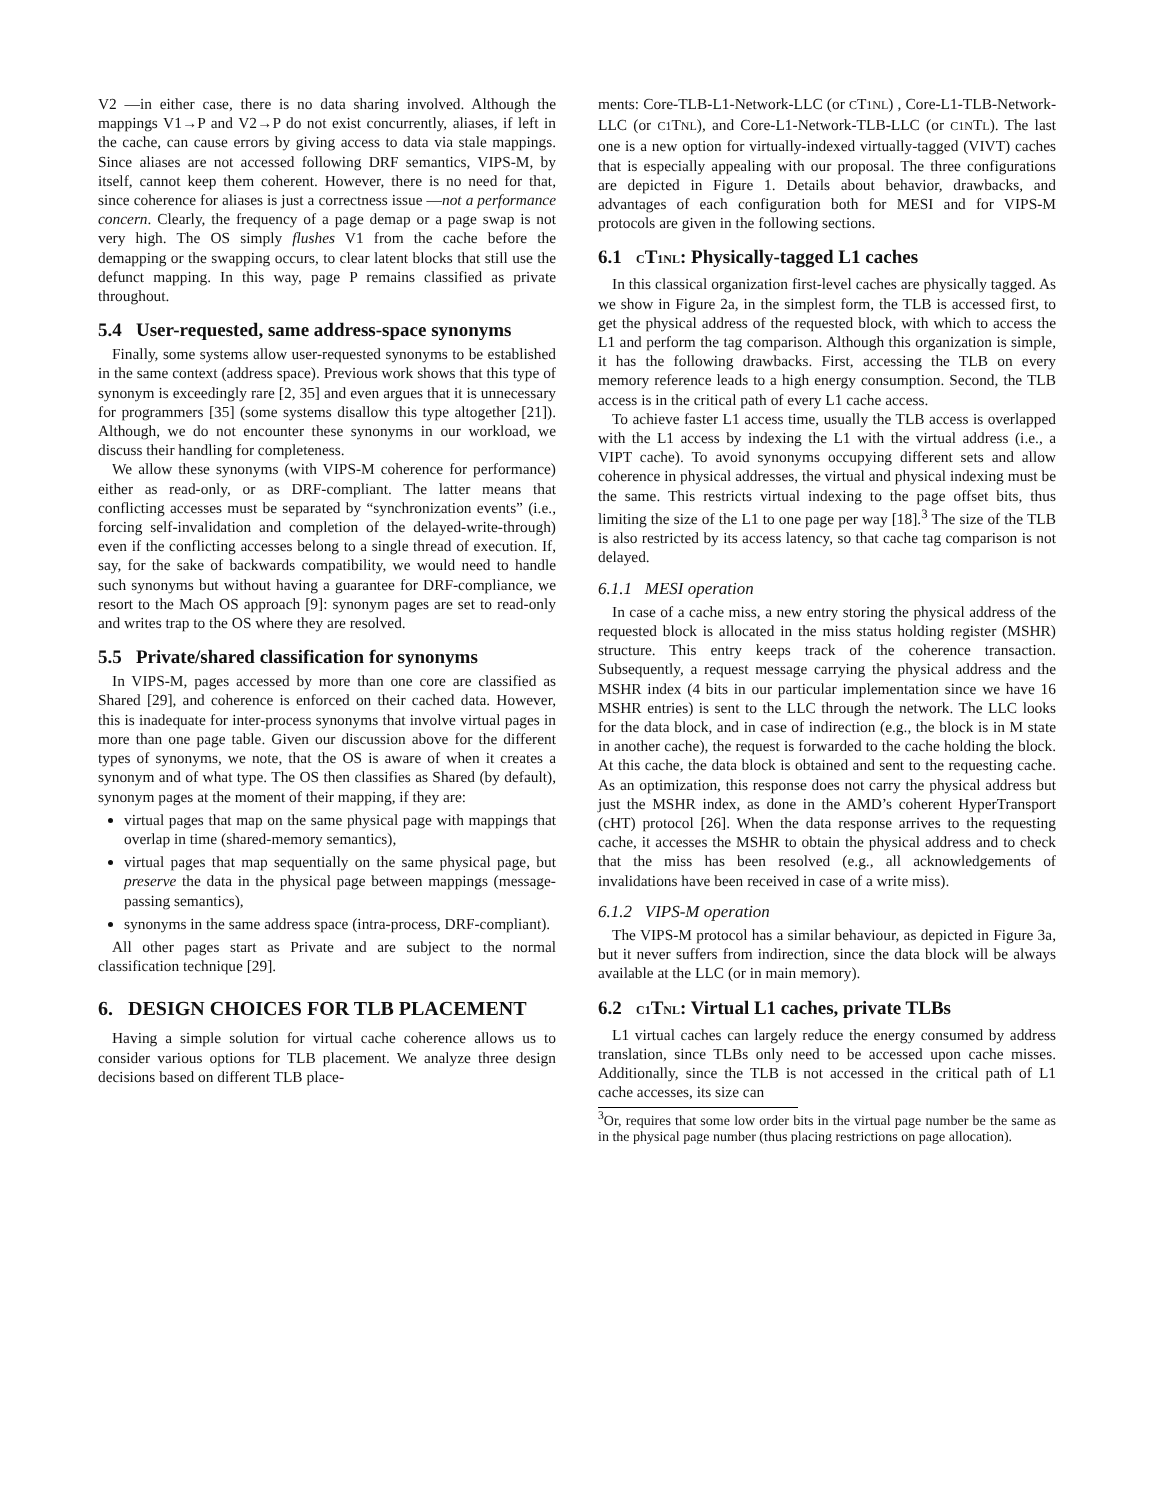V2 —in either case, there is no data sharing involved. Although the mappings V1→P and V2→P do not exist concurrently, aliases, if left in the cache, can cause errors by giving access to data via stale mappings. Since aliases are not accessed following DRF semantics, VIPS-M, by itself, cannot keep them coherent. However, there is no need for that, since coherence for aliases is just a correctness issue —not a performance concern. Clearly, the frequency of a page demap or a page swap is not very high. The OS simply flushes V1 from the cache before the demapping or the swapping occurs, to clear latent blocks that still use the defunct mapping. In this way, page P remains classified as private throughout.
5.4 User-requested, same address-space synonyms
Finally, some systems allow user-requested synonyms to be established in the same context (address space). Previous work shows that this type of synonym is exceedingly rare [2, 35] and even argues that it is unnecessary for programmers [35] (some systems disallow this type altogether [21]). Although, we do not encounter these synonyms in our workload, we discuss their handling for completeness.
We allow these synonyms (with VIPS-M coherence for performance) either as read-only, or as DRF-compliant. The latter means that conflicting accesses must be separated by “synchronization events” (i.e., forcing self-invalidation and completion of the delayed-write-through) even if the conflicting accesses belong to a single thread of execution. If, say, for the sake of backwards compatibility, we would need to handle such synonyms but without having a guarantee for DRF-compliance, we resort to the Mach OS approach [9]: synonym pages are set to read-only and writes trap to the OS where they are resolved.
5.5 Private/shared classification for synonyms
In VIPS-M, pages accessed by more than one core are classified as Shared [29], and coherence is enforced on their cached data. However, this is inadequate for inter-process synonyms that involve virtual pages in more than one page table. Given our discussion above for the different types of synonyms, we note, that the OS is aware of when it creates a synonym and of what type. The OS then classifies as Shared (by default), synonym pages at the moment of their mapping, if they are:
virtual pages that map on the same physical page with mappings that overlap in time (shared-memory semantics),
virtual pages that map sequentially on the same physical page, but preserve the data in the physical page between mappings (message-passing semantics),
synonyms in the same address space (intra-process, DRF-compliant).
All other pages start as Private and are subject to the normal classification technique [29].
6. DESIGN CHOICES FOR TLB PLACEMENT
Having a simple solution for virtual cache coherence allows us to consider various options for TLB placement. We analyze three design decisions based on different TLB place-
ments: Core-TLB-L1-Network-LLC (or CT1NL) , Core-L1-TLB-Network-LLC (or C1 TNL), and Core-L1-Network-TLB-LLC (or C1NTL). The last one is a new option for virtually-indexed virtually-tagged (VIVT) caches that is especially appealing with our proposal. The three configurations are depicted in Figure 1. Details about behavior, drawbacks, and advantages of each configuration both for MESI and for VIPS-M protocols are given in the following sections.
6.1 CT1NL: Physically-tagged L1 caches
In this classical organization first-level caches are physically tagged. As we show in Figure 2a, in the simplest form, the TLB is accessed first, to get the physical address of the requested block, with which to access the L1 and perform the tag comparison. Although this organization is simple, it has the following drawbacks. First, accessing the TLB on every memory reference leads to a high energy consumption. Second, the TLB access is in the critical path of every L1 cache access.
To achieve faster L1 access time, usually the TLB access is overlapped with the L1 access by indexing the L1 with the virtual address (i.e., a VIPT cache). To avoid synonyms occupying different sets and allow coherence in physical addresses, the virtual and physical indexing must be the same. This restricts virtual indexing to the page offset bits, thus limiting the size of the L1 to one page per way [18].<sup>3</sup> The size of the TLB is also restricted by its access latency, so that cache tag comparison is not delayed.
6.1.1 MESI operation
In case of a cache miss, a new entry storing the physical address of the requested block is allocated in the miss status holding register (MSHR) structure. This entry keeps track of the coherence transaction. Subsequently, a request message carrying the physical address and the MSHR index (4 bits in our particular implementation since we have 16 MSHR entries) is sent to the LLC through the network. The LLC looks for the data block, and in case of indirection (e.g., the block is in M state in another cache), the request is forwarded to the cache holding the block. At this cache, the data block is obtained and sent to the requesting cache. As an optimization, this response does not carry the physical address but just the MSHR index, as done in the AMD’s coherent HyperTransport (cHT) protocol [26]. When the data response arrives to the requesting cache, it accesses the MSHR to obtain the physical address and to check that the miss has been resolved (e.g., all acknowledgements of invalidations have been received in case of a write miss).
6.1.2 VIPS-M operation
The VIPS-M protocol has a similar behaviour, as depicted in Figure 3a, but it never suffers from indirection, since the data block will be always available at the LLC (or in main memory).
6.2 C1 TNL: Virtual L1 caches, private TLBs
L1 virtual caches can largely reduce the energy consumed by address translation, since TLBs only need to be accessed upon cache misses. Additionally, since the TLB is not accessed in the critical path of L1 cache accesses, its size can
<sup>3</sup> Or, requires that some low order bits in the virtual page number be the same as in the physical page number (thus placing restrictions on page allocation).